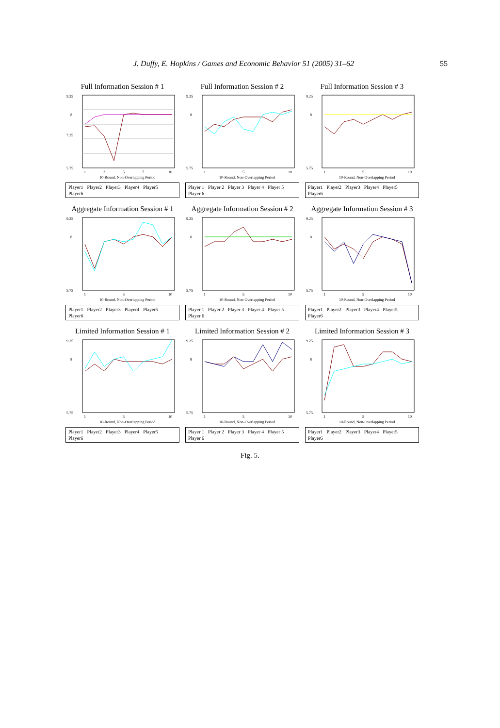J. Duffy, E. Hopkins / Games and Economic Behavior 51 (2005) 31–62 55
Full Information Session # 1
9.25
8
7.25
5.75
1
3
5
7
10
10-Round, Non-Overlapping Period
Player1 Player2 Player3 Player4 Player5 Player6
Full Information Session # 2
9.25
8
5.75
1
5
10
10-Round, Non-Overlapping Period
Player 1 Player 2 Player 3 Player 4 Player 5 Player 6
Full Information Session # 3
9.25
8
5.75
1
5
10
10-Round, Non-Overlapping Period
Player1 Player2 Player3 Player4 Player5 Player6
Aggregate Information Session # 1
9.25
8
5.75
1
5
10
10-Round, Non-Overlapping Period
Player1 Player2 Player3 Player4 Player5 Player6
Aggregate Information Session # 2
9.25
8
5.75
1
5
10
10-Round, Non-Overlapping Period
Player 1 Player 2 Player 3 Player 4 Player 5 Player 6
Aggregate Information Session # 3
9.25
8
5.75
1
5
10
10-Round, Non-Overlapping Period
Player1 Player2 Player3 Player4 Player5 Player6
Limited Information Session # 1
9.25
8
5.75
1
5
10
10-Round, Non-Overlapping Period
Player1 Player2 Player3 Player4 Player5 Player6
Limited Information Session # 2
9.25
8
5.75
1
5
10
10-Round, Non-Overlapping Period
Player 1 Player 2 Player 3 Player 4 Player 5 Player 6
Limited Information Session # 3
9.25
8
5.75
1
5
10
10-Round, Non-Overlapping Period
Player1 Player2 Player3 Player4 Player5 Player6
Fig. 5.